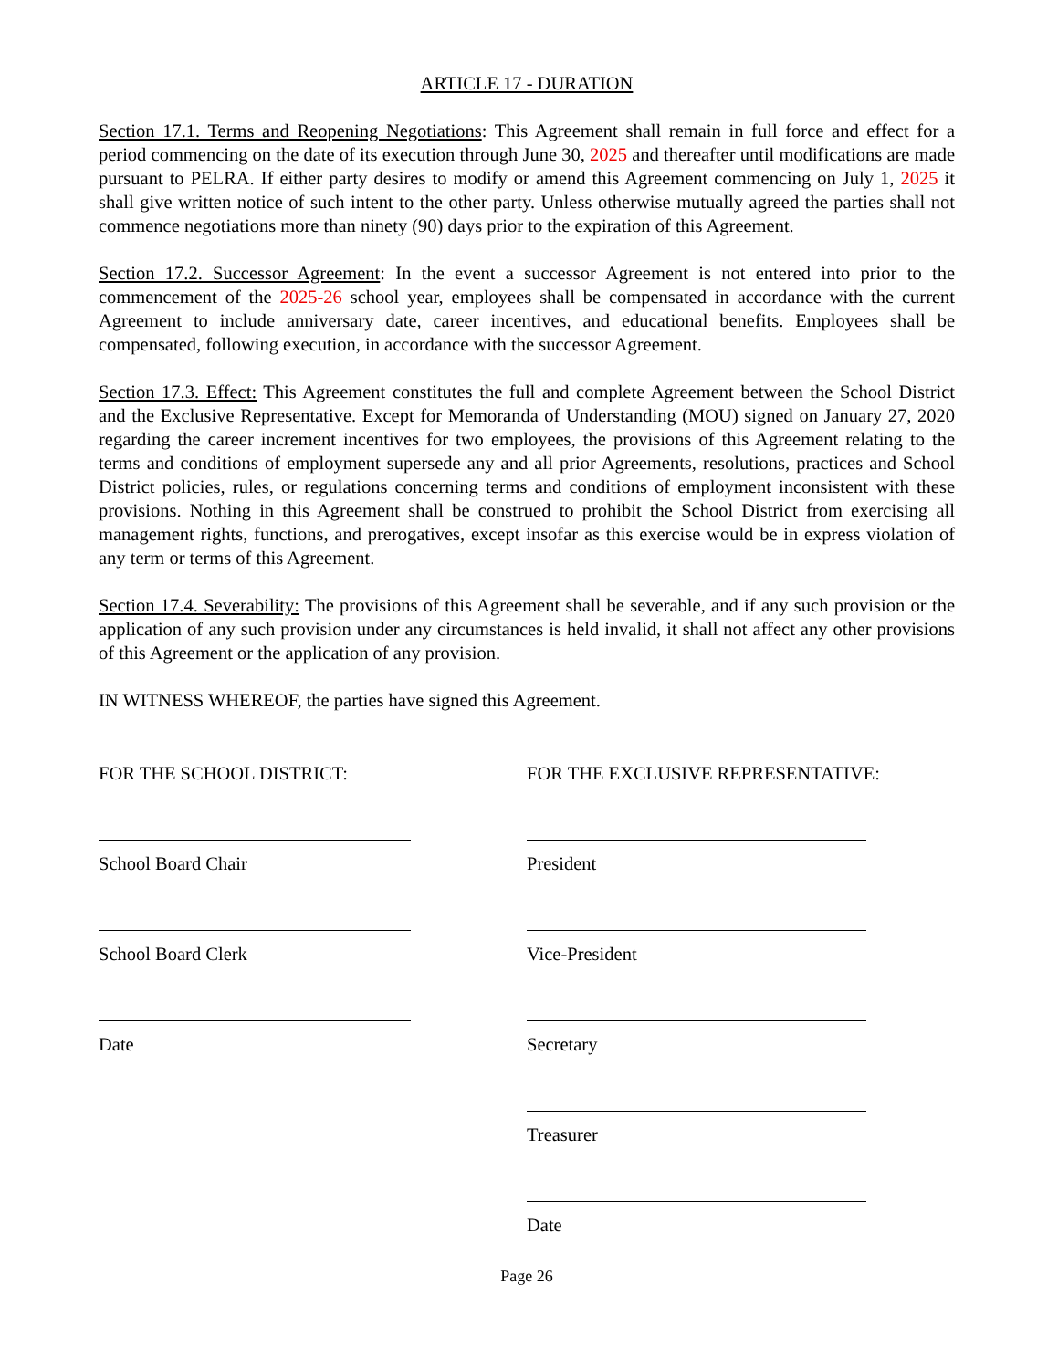ARTICLE 17 - DURATION
Section 17.1. Terms and Reopening Negotiations: This Agreement shall remain in full force and effect for a period commencing on the date of its execution through June 30, 2025 and thereafter until modifications are made pursuant to PELRA. If either party desires to modify or amend this Agreement commencing on July 1, 2025 it shall give written notice of such intent to the other party. Unless otherwise mutually agreed the parties shall not commence negotiations more than ninety (90) days prior to the expiration of this Agreement.
Section 17.2. Successor Agreement: In the event a successor Agreement is not entered into prior to the commencement of the 2025-26 school year, employees shall be compensated in accordance with the current Agreement to include anniversary date, career incentives, and educational benefits. Employees shall be compensated, following execution, in accordance with the successor Agreement.
Section 17.3. Effect: This Agreement constitutes the full and complete Agreement between the School District and the Exclusive Representative. Except for Memoranda of Understanding (MOU) signed on January 27, 2020 regarding the career increment incentives for two employees, the provisions of this Agreement relating to the terms and conditions of employment supersede any and all prior Agreements, resolutions, practices and School District policies, rules, or regulations concerning terms and conditions of employment inconsistent with these provisions. Nothing in this Agreement shall be construed to prohibit the School District from exercising all management rights, functions, and prerogatives, except insofar as this exercise would be in express violation of any term or terms of this Agreement.
Section 17.4. Severability: The provisions of this Agreement shall be severable, and if any such provision or the application of any such provision under any circumstances is held invalid, it shall not affect any other provisions of this Agreement or the application of any provision.
IN WITNESS WHEREOF, the parties have signed this Agreement.
FOR THE SCHOOL DISTRICT:
School Board Chair
School Board Clerk
Date
FOR THE EXCLUSIVE REPRESENTATIVE:
President
Vice-President
Secretary
Treasurer
Date
Page 26